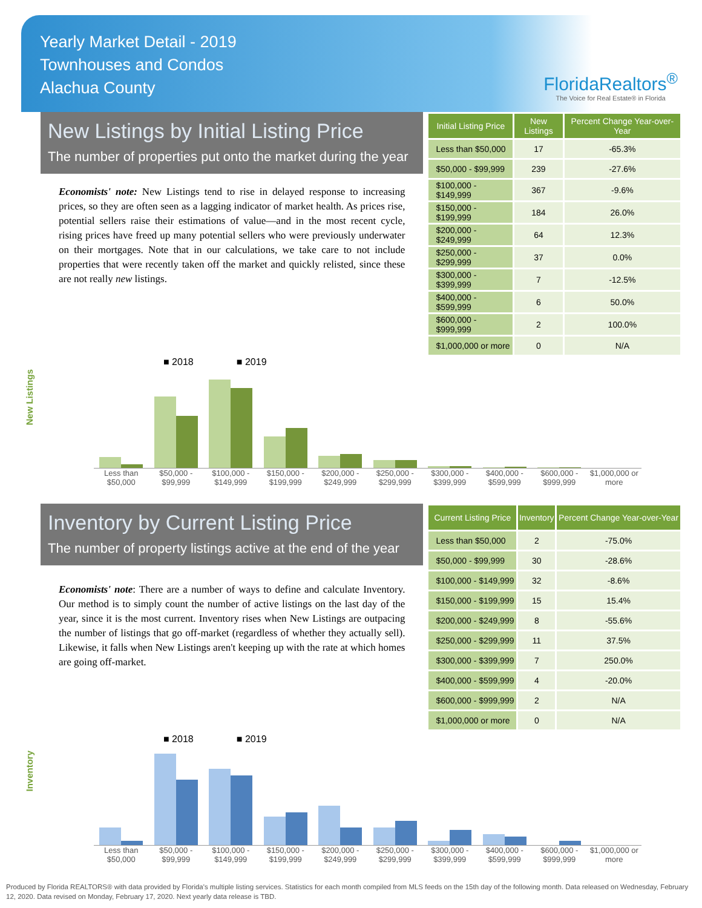Yearly Market Detail - 2019
Townhouses and Condos
Alachua County
FloridaRealtors<sup>®</sup>
The Voice for Real Estate® in Florida
New Listings by Initial Listing Price
The number of properties put onto the market during the year
Economists' note: New Listings tend to rise in delayed response to increasing prices, so they are often seen as a lagging indicator of market health. As prices rise, potential sellers raise their estimations of value—and in the most recent cycle, rising prices have freed up many potential sellers who were previously underwater on their mortgages. Note that in our calculations, we take care to not include properties that were recently taken off the market and quickly relisted, since these are not really new listings.
| Initial Listing Price | New Listings | Percent Change Year-over-Year |
| --- | --- | --- |
| Less than $50,000 | 17 | -65.3% |
| $50,000 - $99,999 | 239 | -27.6% |
| $100,000 - $149,999 | 367 | -9.6% |
| $150,000 - $199,999 | 184 | 26.0% |
| $200,000 - $249,999 | 64 | 12.3% |
| $250,000 - $299,999 | 37 | 0.0% |
| $300,000 - $399,999 | 7 | -12.5% |
| $400,000 - $599,999 | 6 | 50.0% |
| $600,000 - $999,999 | 2 | 100.0% |
| $1,000,000 or more | 0 | N/A |
■ 2018 ■ 2019
New Listings
Less than $50,000 $50,000 - $99,999 $100,000 - $149,999 $150,000 - $199,999 $200,000 - $249,999 $250,000 - $299,999 $300,000 - $399,999 $400,000 - $599,999 $600,000 - $999,999 $1,000,000 or more
Inventory by Current Listing Price
The number of property listings active at the end of the year
Economists' note: There are a number of ways to define and calculate Inventory. Our method is to simply count the number of active listings on the last day of the year, since it is the most current. Inventory rises when New Listings are outpacing the number of listings that go off-market (regardless of whether they actually sell). Likewise, it falls when New Listings aren't keeping up with the rate at which homes are going off-market.
| Current Listing Price | Inventory | Percent Change Year-over-Year |
| --- | --- | --- |
| Less than $50,000 | 2 | -75.0% |
| $50,000 - $99,999 | 30 | -28.6% |
| $100,000 - $149,999 | 32 | -8.6% |
| $150,000 - $199,999 | 15 | 15.4% |
| $200,000 - $249,999 | 8 | -55.6% |
| $250,000 - $299,999 | 11 | 37.5% |
| $300,000 - $399,999 | 7 | 250.0% |
| $400,000 - $599,999 | 4 | -20.0% |
| $600,000 - $999,999 | 2 | N/A |
| $1,000,000 or more | 0 | N/A |
■ 2018 ■ 2019
Inventory
Less than $50,000 $50,000 - $99,999 $100,000 - $149,999 $150,000 - $199,999 $200,000 - $249,999 $250,000 - $299,999 $300,000 - $399,999 $400,000 - $599,999 $600,000 - $999,999 $1,000,000 or more
Produced by Florida REALTORS® with data provided by Florida's multiple listing services. Statistics for each month compiled from MLS feeds on the 15th day of the following month. Data released on Wednesday, February 12, 2020. Data revised on Monday, February 17, 2020. Next yearly data release is TBD.